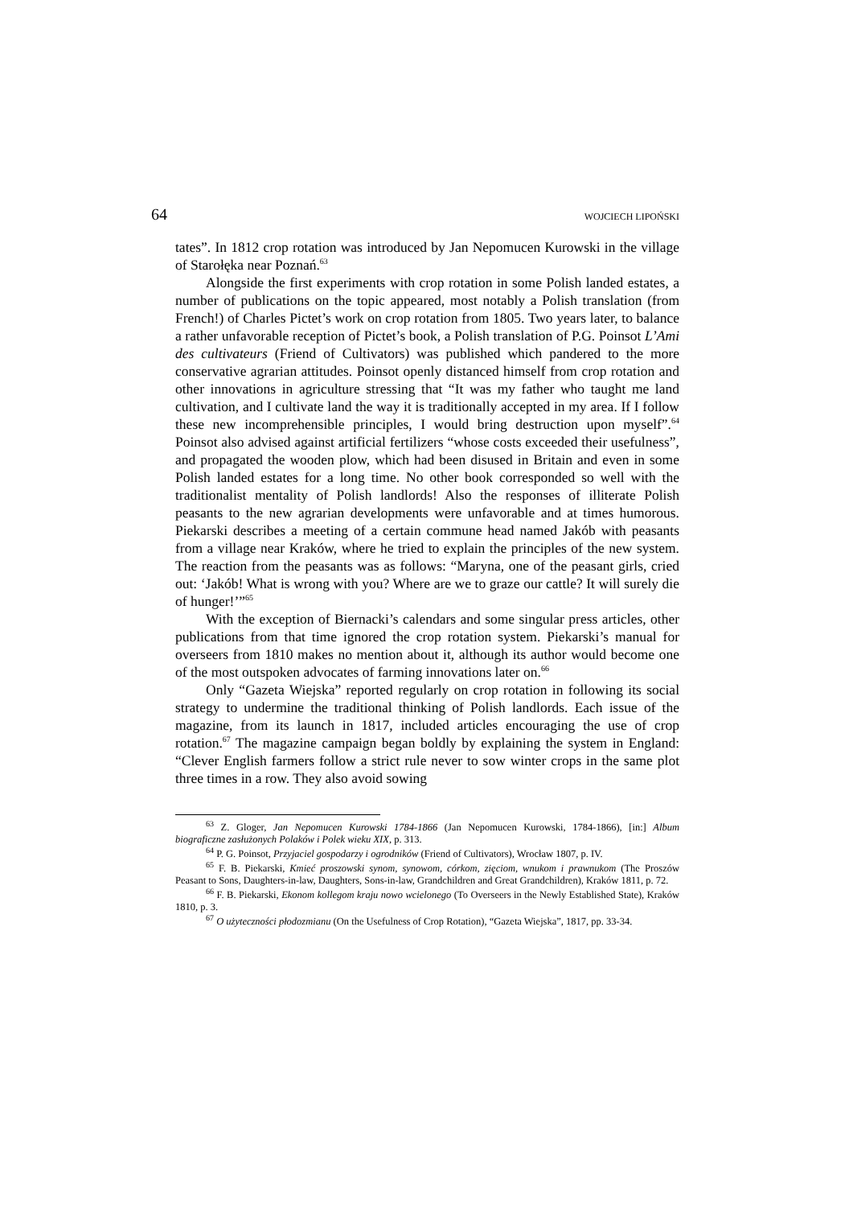64 WOJCIECH LIPOŃSKI
tates”. In 1812 crop rotation was introduced by Jan Nepomucen Kurowski in the village of Starołęka near Poznań.<sup>63</sup>
Alongside the first experiments with crop rotation in some Polish landed estates, a number of publications on the topic appeared, most notably a Polish translation (from French!) of Charles Pictet’s work on crop rotation from 1805. Two years later, to balance a rather unfavorable reception of Pictet’s book, a Polish translation of P.G. Poinsot L’Ami des cultivateurs (Friend of Cultivators) was published which pandered to the more conservative agrarian attitudes. Poinsot openly distanced himself from crop rotation and other innovations in agriculture stressing that “It was my father who taught me land cultivation, and I cultivate land the way it is traditionally accepted in my area. If I follow these new incomprehensible principles, I would bring destruction upon myself”.<sup>64</sup> Poinsot also advised against artificial fertilizers “whose costs exceeded their usefulness”, and propagated the wooden plow, which had been disused in Britain and even in some Polish landed estates for a long time. No other book corresponded so well with the traditionalist mentality of Polish landlords! Also the responses of illiterate Polish peasants to the new agrarian developments were unfavorable and at times humorous. Piekarski describes a meeting of a certain commune head named Jakób with peasants from a village near Kraków, where he tried to explain the principles of the new system. The reaction from the peasants was as follows: “Maryna, one of the peasant girls, cried out: ‘Jakób! What is wrong with you? Where are we to graze our cattle? It will surely die of hunger!’”<sup>65</sup>
With the exception of Biernacki’s calendars and some singular press articles, other publications from that time ignored the crop rotation system. Piekarski’s manual for overseers from 1810 makes no mention about it, although its author would become one of the most outspoken advocates of farming innovations later on.<sup>66</sup>
Only “Gazeta Wiejska” reported regularly on crop rotation in following its social strategy to undermine the traditional thinking of Polish landlords. Each issue of the magazine, from its launch in 1817, included articles encouraging the use of crop rotation.<sup>67</sup> The magazine campaign began boldly by explaining the system in England: “Clever English farmers follow a strict rule never to sow winter crops in the same plot three times in a row. They also avoid sowing
<sup>63</sup> Z. Gloger, Jan Nepomucen Kurowski 1784-1866 (Jan Nepomucen Kurowski, 1784-1866), [in:] Album biograficzne zasłużonych Polaków i Polek wieku XIX, p. 313.
<sup>64</sup> P. G. Poinsot, Przyjaciel gospodarzy i ogrodników (Friend of Cultivators), Wrocław 1807, p. IV.
<sup>65</sup> F. B. Piekarski, Kmieć proszowski synom, synowom, córkom, zięciom, wnukom i prawnukom (The Proszów Peasant to Sons, Daughters-in-law, Daughters, Sons-in-law, Grandchildren and Great Grandchildren), Kraków 1811, p. 72.
<sup>66</sup> F. B. Piekarski, Ekonom kollegom kraju nowo wcielonego (To Overseers in the Newly Established State), Kraków 1810, p. 3.
<sup>67</sup> O użyteczności płodozmianu (On the Usefulness of Crop Rotation), “Gazeta Wiejska”, 1817, pp. 33-34.